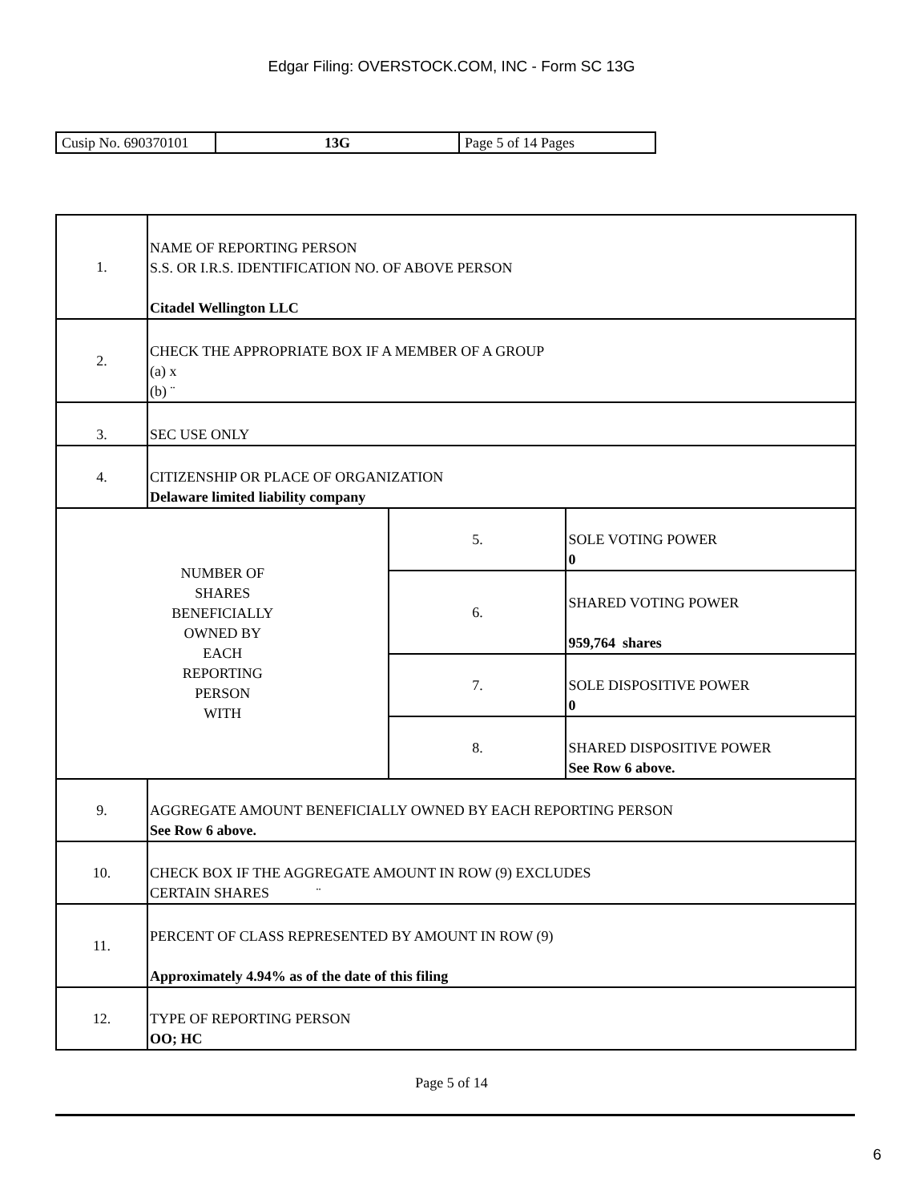Edgar Filing: OVERSTOCK.COM, INC - Form SC 13G
| Cusip No. 690370101 | 13G | Page 5 of 14 Pages |
| 1. | NAME OF REPORTING PERSON S.S. OR I.R.S. IDENTIFICATION NO. OF ABOVE PERSON Citadel Wellington LLC | | |
| 2. | CHECK THE APPROPRIATE BOX IF A MEMBER OF A GROUP (a) x (b) ¨ | | |
| 3. | SEC USE ONLY | | |
| 4. | CITIZENSHIP OR PLACE OF ORGANIZATION Delaware limited liability company | | |
| NUMBER OF SHARES BENEFICIALLY OWNED BY EACH REPORTING PERSON WITH | | 5. | SOLE VOTING POWER 0 |
| | | 6. | SHARED VOTING POWER 959,764 shares |
| | | 7. | SOLE DISPOSITIVE POWER 0 |
| | | 8. | SHARED DISPOSITIVE POWER See Row 6 above. |
| 9. | AGGREGATE AMOUNT BENEFICIALLY OWNED BY EACH REPORTING PERSON See Row 6 above. | | |
| 10. | CHECK BOX IF THE AGGREGATE AMOUNT IN ROW (9) EXCLUDES CERTAIN SHARES ¨ | | |
| 11. | PERCENT OF CLASS REPRESENTED BY AMOUNT IN ROW (9) Approximately 4.94% as of the date of this filing | | |
| 12. | TYPE OF REPORTING PERSON OO; HC | | |
Page 5 of 14
6